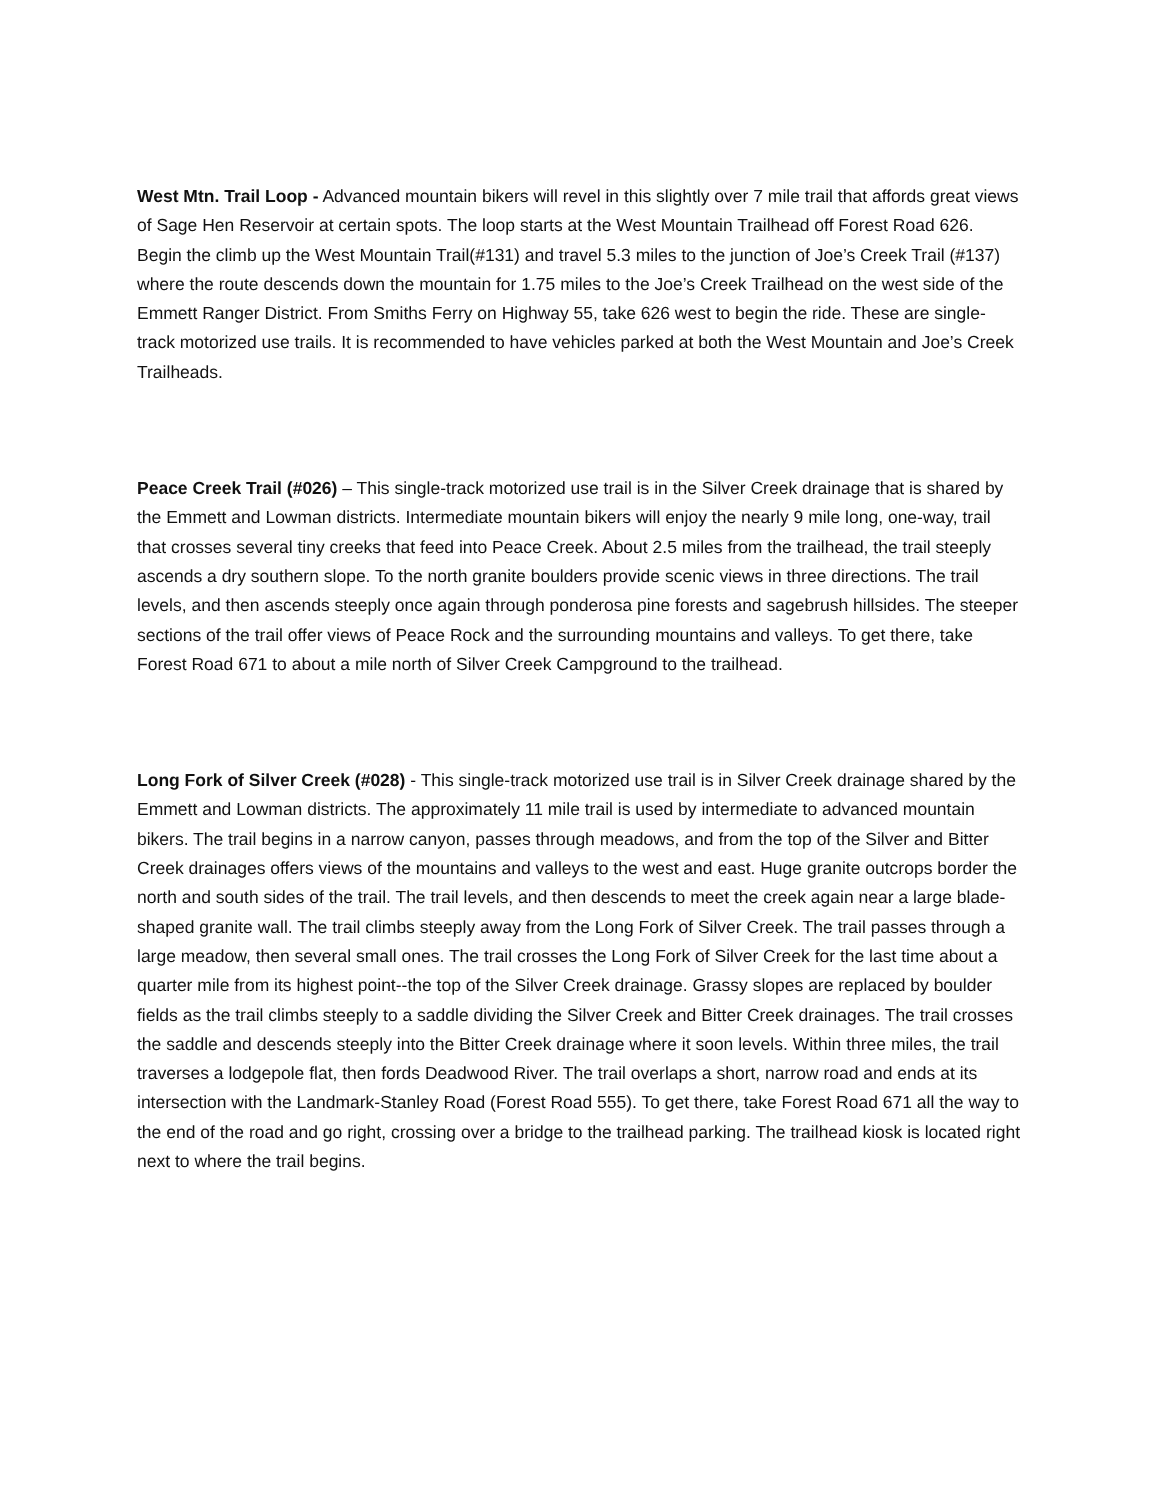West Mtn. Trail Loop - Advanced mountain bikers will revel in this slightly over 7 mile trail that affords great views of Sage Hen Reservoir at certain spots. The loop starts at the West Mountain Trailhead off Forest Road 626. Begin the climb up the West Mountain Trail(#131) and travel 5.3 miles to the junction of Joe’s Creek Trail (#137) where the route descends down the mountain for 1.75 miles to the Joe’s Creek Trailhead on the west side of the Emmett Ranger District. From Smiths Ferry on Highway 55, take 626 west to begin the ride. These are single-track motorized use trails. It is recommended to have vehicles parked at both the West Mountain and Joe’s Creek Trailheads.
Peace Creek Trail (#026) – This single-track motorized use trail is in the Silver Creek drainage that is shared by the Emmett and Lowman districts. Intermediate mountain bikers will enjoy the nearly 9 mile long, one-way, trail that crosses several tiny creeks that feed into Peace Creek. About 2.5 miles from the trailhead, the trail steeply ascends a dry southern slope. To the north granite boulders provide scenic views in three directions. The trail levels, and then ascends steeply once again through ponderosa pine forests and sagebrush hillsides. The steeper sections of the trail offer views of Peace Rock and the surrounding mountains and valleys. To get there, take Forest Road 671 to about a mile north of Silver Creek Campground to the trailhead.
Long Fork of Silver Creek (#028) - This single-track motorized use trail is in Silver Creek drainage shared by the Emmett and Lowman districts. The approximately 11 mile trail is used by intermediate to advanced mountain bikers. The trail begins in a narrow canyon, passes through meadows, and from the top of the Silver and Bitter Creek drainages offers views of the mountains and valleys to the west and east. Huge granite outcrops border the north and south sides of the trail. The trail levels, and then descends to meet the creek again near a large blade-shaped granite wall. The trail climbs steeply away from the Long Fork of Silver Creek. The trail passes through a large meadow, then several small ones. The trail crosses the Long Fork of Silver Creek for the last time about a quarter mile from its highest point--the top of the Silver Creek drainage. Grassy slopes are replaced by boulder fields as the trail climbs steeply to a saddle dividing the Silver Creek and Bitter Creek drainages. The trail crosses the saddle and descends steeply into the Bitter Creek drainage where it soon levels. Within three miles, the trail traverses a lodgepole flat, then fords Deadwood River. The trail overlaps a short, narrow road and ends at its intersection with the Landmark-Stanley Road (Forest Road 555). To get there, take Forest Road 671 all the way to the end of the road and go right, crossing over a bridge to the trailhead parking. The trailhead kiosk is located right next to where the trail begins.